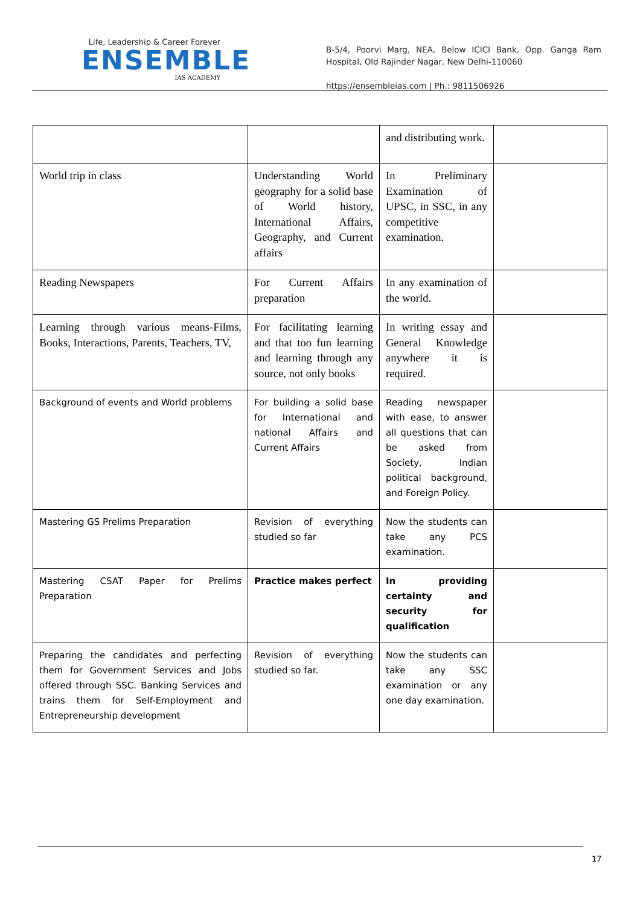Life, Leadership & Career Forever
ENSEMBLE
IAS ACADEMY
B-5/4, Poorvi Marg, NEA, Below ICICI Bank, Opp. Ganga Ram Hospital, Old Rajinder Nagar, New Delhi-110060
https://ensembleias.com | Ph.: 9811506926
| | | and distributing work. | |
| World trip in class | Understanding World geography for a solid base of World history, International Affairs, Geography, and Current affairs | In Preliminary Examination of UPSC, in SSC, in any competitive examination. | |
| Reading Newspapers | For Current Affairs preparation | In any examination of the world. | |
| Learning through various means-Films, Books, Interactions, Parents, Teachers, TV, | For facilitating learning and that too fun learning and learning through any source, not only books | In writing essay and General Knowledge anywhere it is required. | |
| Background of events and World problems | For building a solid base for International and national Affairs and Current Affairs | Reading newspaper with ease, to answer all questions that can be asked from Society, Indian political background, and Foreign Policy. | |
| Mastering GS Prelims Preparation | Revision of everything studied so far | Now the students can take any PCS examination. | |
| Mastering CSAT Paper for Prelims Preparation | Practice makes perfect | In providing certainty and security for qualification | |
| Preparing the candidates and perfecting them for Government Services and Jobs offered through SSC. Banking Services and trains them for Self-Employment and Entrepreneurship development | Revision of everything studied so far. | Now the students can take any SSC examination or any one day examination. | |
17